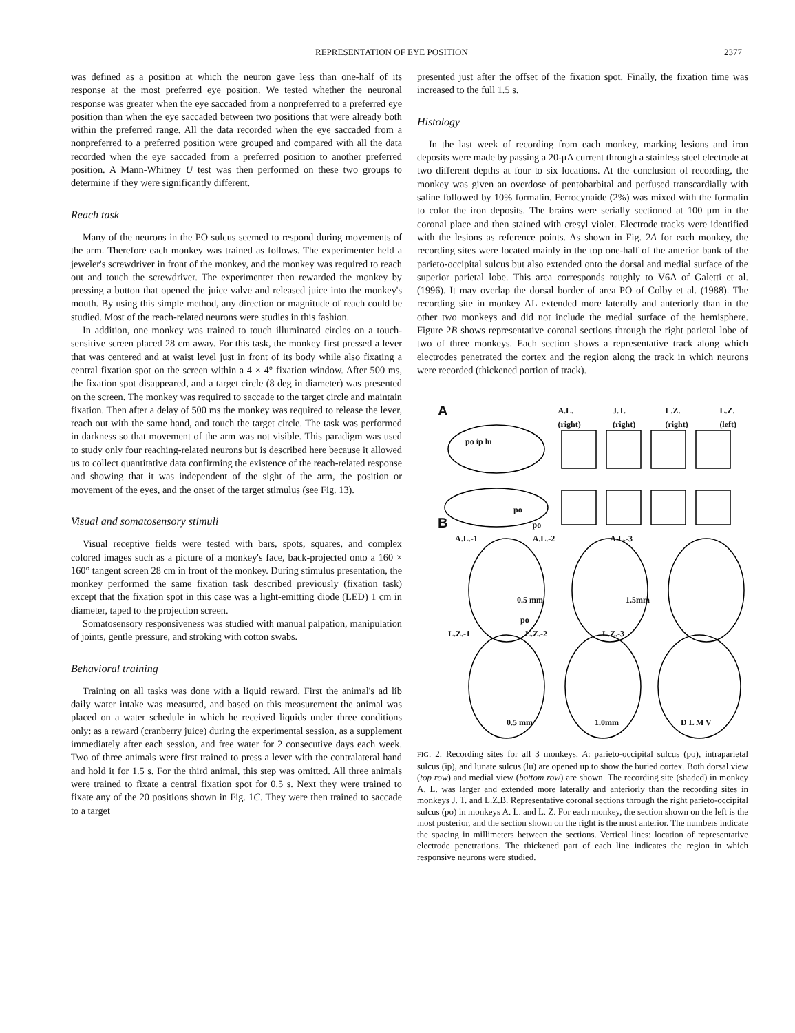REPRESENTATION OF EYE POSITION 2377
was defined as a position at which the neuron gave less than one-half of its response at the most preferred eye position. We tested whether the neuronal response was greater when the eye saccaded from a nonpreferred to a preferred eye position than when the eye saccaded between two positions that were already both within the preferred range. All the data recorded when the eye saccaded from a nonpreferred to a preferred position were grouped and compared with all the data recorded when the eye saccaded from a preferred position to another preferred position. A Mann-Whitney U test was then performed on these two groups to determine if they were significantly different.
Reach task
Many of the neurons in the PO sulcus seemed to respond during movements of the arm. Therefore each monkey was trained as follows. The experimenter held a jeweler's screwdriver in front of the monkey, and the monkey was required to reach out and touch the screwdriver. The experimenter then rewarded the monkey by pressing a button that opened the juice valve and released juice into the monkey's mouth. By using this simple method, any direction or magnitude of reach could be studied. Most of the reach-related neurons were studies in this fashion.
In addition, one monkey was trained to touch illuminated circles on a touch-sensitive screen placed 28 cm away. For this task, the monkey first pressed a lever that was centered and at waist level just in front of its body while also fixating a central fixation spot on the screen within a 4 × 4° fixation window. After 500 ms, the fixation spot disappeared, and a target circle (8 deg in diameter) was presented on the screen. The monkey was required to saccade to the target circle and maintain fixation. Then after a delay of 500 ms the monkey was required to release the lever, reach out with the same hand, and touch the target circle. The task was performed in darkness so that movement of the arm was not visible. This paradigm was used to study only four reaching-related neurons but is described here because it allowed us to collect quantitative data confirming the existence of the reach-related response and showing that it was independent of the sight of the arm, the position or movement of the eyes, and the onset of the target stimulus (see Fig. 13).
Visual and somatosensory stimuli
Visual receptive fields were tested with bars, spots, squares, and complex colored images such as a picture of a monkey's face, back-projected onto a 160 × 160° tangent screen 28 cm in front of the monkey. During stimulus presentation, the monkey performed the same fixation task described previously (fixation task) except that the fixation spot in this case was a light-emitting diode (LED) 1 cm in diameter, taped to the projection screen.
Somatosensory responsiveness was studied with manual palpation, manipulation of joints, gentle pressure, and stroking with cotton swabs.
Behavioral training
Training on all tasks was done with a liquid reward. First the animal's ad lib daily water intake was measured, and based on this measurement the animal was placed on a water schedule in which he received liquids under three conditions only: as a reward (cranberry juice) during the experimental session, as a supplement immediately after each session, and free water for 2 consecutive days each week. Two of three animals were first trained to press a lever with the contralateral hand and hold it for 1.5 s. For the third animal, this step was omitted. All three animals were trained to fixate a central fixation spot for 0.5 s. Next they were trained to fixate any of the 20 positions shown in Fig. 1C. They were then trained to saccade to a target
presented just after the offset of the fixation spot. Finally, the fixation time was increased to the full 1.5 s.
Histology
In the last week of recording from each monkey, marking lesions and iron deposits were made by passing a 20-μA current through a stainless steel electrode at two different depths at four to six locations. At the conclusion of recording, the monkey was given an overdose of pentobarbital and perfused transcardially with saline followed by 10% formalin. Ferrocynaide (2%) was mixed with the formalin to color the iron deposits. The brains were serially sectioned at 100 μm in the coronal place and then stained with cresyl violet. Electrode tracks were identified with the lesions as reference points. As shown in Fig. 2A for each monkey, the recording sites were located mainly in the top one-half of the anterior bank of the parieto-occipital sulcus but also extended onto the dorsal and medial surface of the superior parietal lobe. This area corresponds roughly to V6A of Galetti et al. (1996). It may overlap the dorsal border of area PO of Colby et al. (1988). The recording site in monkey AL extended more laterally and anteriorly than in the other two monkeys and did not include the medial surface of the hemisphere. Figure 2B shows representative coronal sections through the right parietal lobe of two of three monkeys. Each section shows a representative track along which electrodes penetrated the cortex and the region along the track in which neurons were recorded (thickened portion of track).
A A.L. (right) J.T. (right) L.Z. (right) L.Z. (left)
po ip lu
po
B po
A.L.-1 A.L.-2 A.L.-3
0.5 mm 1.5mm
po
L.Z.-1 L.Z.-2 L.Z.-3
0.5 mm 1.0mm D L M V
FIG. 2. Recording sites for all 3 monkeys. A: parieto-occipital sulcus (po), intraparietal sulcus (ip), and lunate sulcus (lu) are opened up to show the buried cortex. Both dorsal view (top row) and medial view (bottom row) are shown. The recording site (shaded) in monkey A. L. was larger and extended more laterally and anteriorly than the recording sites in monkeys J. T. and L.Z.B. Representative coronal sections through the right parieto-occipital sulcus (po) in monkeys A. L. and L. Z. For each monkey, the section shown on the left is the most posterior, and the section shown on the right is the most anterior. The numbers indicate the spacing in millimeters between the sections. Vertical lines: location of representative electrode penetrations. The thickened part of each line indicates the region in which responsive neurons were studied.